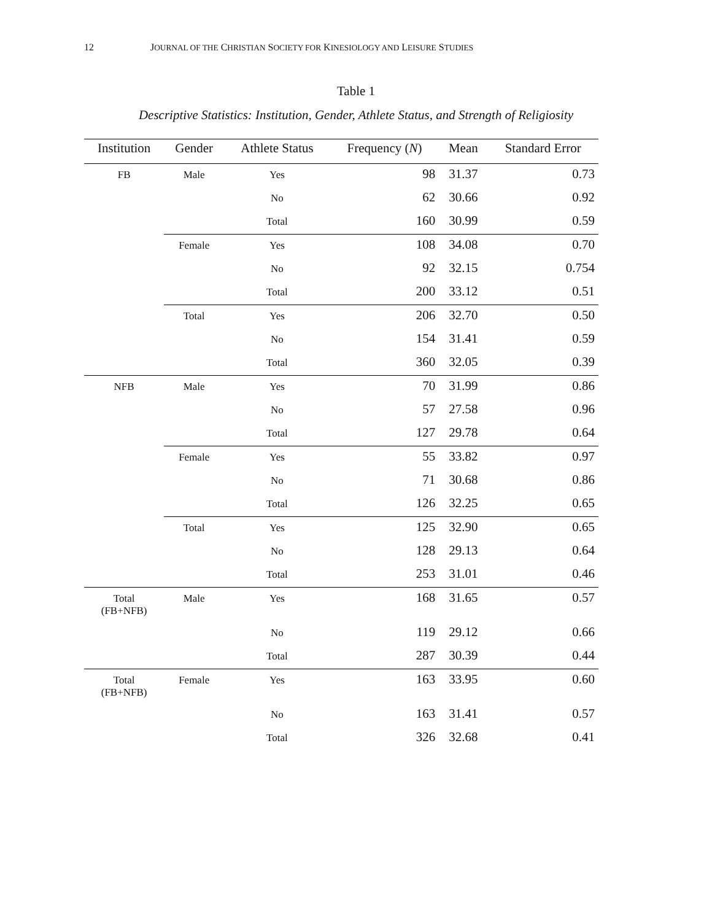12 JOURNAL OF THE CHRISTIAN SOCIETY FOR KINESIOLOGY AND LEISURE STUDIES
Table 1
Descriptive Statistics: Institution, Gender, Athlete Status, and Strength of Religiosity
| Institution | Gender | Athlete Status | Frequency ( N ) | Mean | Standard Error |
| --- | --- | --- | --- | --- | --- |
| FB | Male | Yes | 98 | 31.37 | 0.73 |
| | | No | 62 | 30.66 | 0.92 |
| | | Total | 160 | 30.99 | 0.59 |
| | Female | Yes | 108 | 34.08 | 0.70 |
| | | No | 92 | 32.15 | 0.754 |
| | | Total | 200 | 33.12 | 0.51 |
| | Total | Yes | 206 | 32.70 | 0.50 |
| | | No | 154 | 31.41 | 0.59 |
| | | Total | 360 | 32.05 | 0.39 |
| NFB | Male | Yes | 70 | 31.99 | 0.86 |
| | | No | 57 | 27.58 | 0.96 |
| | | Total | 127 | 29.78 | 0.64 |
| | Female | Yes | 55 | 33.82 | 0.97 |
| | | No | 71 | 30.68 | 0.86 |
| | | Total | 126 | 32.25 | 0.65 |
| | Total | Yes | 125 | 32.90 | 0.65 |
| | | No | 128 | 29.13 | 0.64 |
| | | Total | 253 | 31.01 | 0.46 |
| Total (FB+NFB) | Male | Yes | 168 | 31.65 | 0.57 |
| | | No | 119 | 29.12 | 0.66 |
| | | Total | 287 | 30.39 | 0.44 |
| Total (FB+NFB) | Female | Yes | 163 | 33.95 | 0.60 |
| | | No | 163 | 31.41 | 0.57 |
| | | Total | 326 | 32.68 | 0.41 |